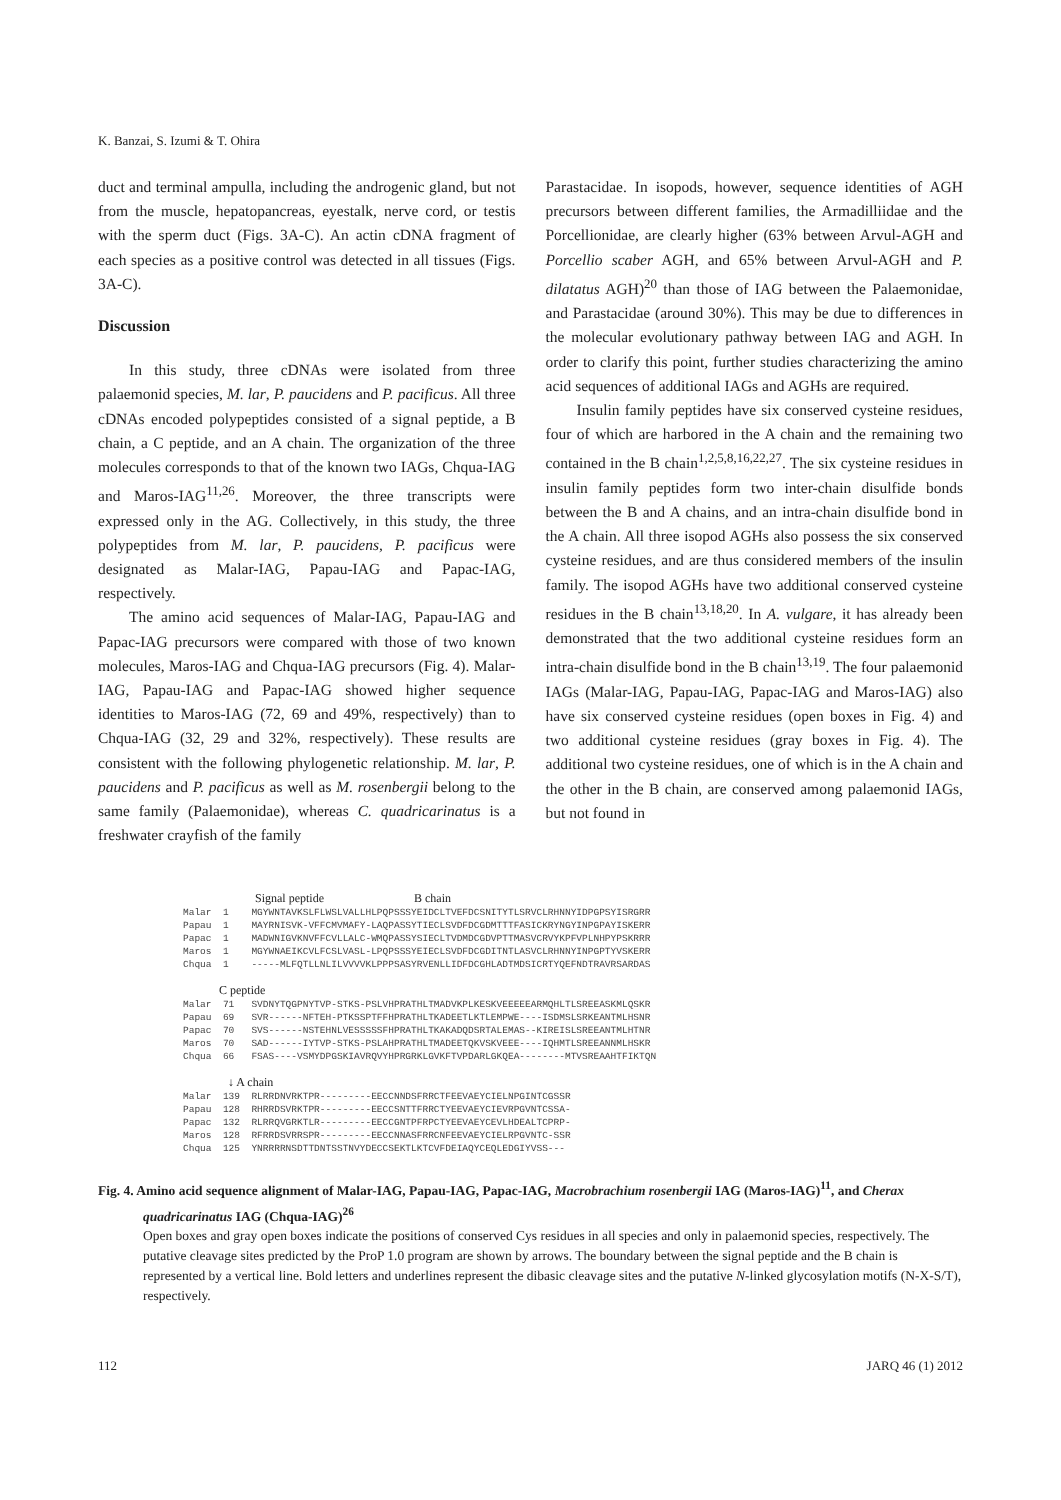K. Banzai, S. Izumi & T. Ohira
duct and terminal ampulla, including the androgenic gland, but not from the muscle, hepatopancreas, eyestalk, nerve cord, or testis with the sperm duct (Figs. 3A-C). An actin cDNA fragment of each species as a positive control was detected in all tissues (Figs. 3A-C).
Discussion
In this study, three cDNAs were isolated from three palaemonid species, M. lar, P. paucidens and P. pacificus. All three cDNAs encoded polypeptides consisted of a signal peptide, a B chain, a C peptide, and an A chain. The organization of the three molecules corresponds to that of the known two IAGs, Chqua-IAG and Maros-IAG<sup>11,26</sup>. Moreover, the three transcripts were expressed only in the AG. Collectively, in this study, the three polypeptides from M. lar, P. paucidens, P. pacificus were designated as Malar-IAG, Papau-IAG and Papac-IAG, respectively.
The amino acid sequences of Malar-IAG, Papau-IAG and Papac-IAG precursors were compared with those of two known molecules, Maros-IAG and Chqua-IAG precursors (Fig. 4). Malar-IAG, Papau-IAG and Papac-IAG showed higher sequence identities to Maros-IAG (72, 69 and 49%, respectively) than to Chqua-IAG (32, 29 and 32%, respectively). These results are consistent with the following phylogenetic relationship. M. lar, P. paucidens and P. pacificus as well as M. rosenbergii belong to the same family (Palaemonidae), whereas C. quadricarinatus is a freshwater crayfish of the family
Parastacidae. In isopods, however, sequence identities of AGH precursors between different families, the Armadilliidae and the Porcellionidae, are clearly higher (63% between Arvul-AGH and Porcellio scaber AGH, and 65% between Arvul-AGH and P. dilatatus AGH)<sup>20</sup> than those of IAG between the Palaemonidae, and Parastacidae (around 30%). This may be due to differences in the molecular evolutionary pathway between IAG and AGH. In order to clarify this point, further studies characterizing the amino acid sequences of additional IAGs and AGHs are required.
Insulin family peptides have six conserved cysteine residues, four of which are harbored in the A chain and the remaining two contained in the B chain<sup>1,2,5,8,16,22,27</sup>. The six cysteine residues in insulin family peptides form two inter-chain disulfide bonds between the B and A chains, and an intra-chain disulfide bond in the A chain. All three isopod AGHs also possess the six conserved cysteine residues, and are thus considered members of the insulin family. The isopod AGHs have two additional conserved cysteine residues in the B chain<sup>13,18,20</sup>. In A. vulgare, it has already been demonstrated that the two additional cysteine residues form an intra-chain disulfide bond in the B chain<sup>13,19</sup>. The four palaemonid IAGs (Malar-IAG, Papau-IAG, Papac-IAG and Maros-IAG) also have six conserved cysteine residues (open boxes in Fig. 4) and two additional cysteine residues (gray boxes in Fig. 4). The additional two cysteine residues, one of which is in the A chain and the other in the B chain, are conserved among palaemonid IAGs, but not found in
                        Signal peptide                              B chain
Malar  1    MGYWNTAVKSLFLWSLVALLHLPQPSSSYEIDCLTVEFDCSNITYTLSRVCLRHNNYIDPGPSYISRGRR
Papau  1    MAYRNISVK-VFFCMVMAFY-LAQPASSYTIECLSVDFDCGDMTTTFASICKRYNGYINPGPAYISKERR
Papac  1    MADWNIGVKNVFFCVLLALC-WMQPASSYSIECLTVDMDCGDVPTTMASVCRVYKPFVPLNHPYPSKRRR
Maros  1    MGYWNAEIKCVLFCSLVASL-LPQPSSSYEIECLSVDFDCGDITNTLASVCLRHNNYINPGPTYVSKERR
Chqua  1    -----MLFQTLLNLILVVVVKLPPPSASYRVENLLIDFDCGHLADTMDSICRTYQEFNDTRAVRSARDAS

            C peptide
Malar  71   SVDNYTQGPNYTVP-STKS-PSLVHPRATHLTMADVKPLKESKVEEEEEARMQHLTLSREEASKMLQSKR
Papau  69   SVR------NFTEH-PTKSSPTFFHPRATHLTKADEETLKTLEMPWE----ISDMSLSRKEANTMLHSNR
Papac  70   SVS------NSTEHNLVESSSSSFHPRATHLTKAKADQDSRTALEMAS--KIREISLSREEANTMLHTNR
Maros  70   SAD------IYTVP-STKS-PSLAHPRATHLTMADEETQKVSKVEEE----IQHMTLSREEANNMLHSKR
Chqua  66   FSAS----VSMYDPGSKIAVRQVYHPRGRKLGVKFTVPDARLGKQEA--------MTVSREAAHTFIKTQN

               ↓ A chain
Malar  139  RLRRDNVRKTPR---------EECCNNDSFRRCTFEEVAEYCIELNPGINTCGSSR
Papau  128  RHRRDSVRKTPR---------EECCSNTTFRRCTYEEVAEYCIEVRPGVNTCSSA-
Papac  132  RLRRQVGRKTLR---------EECCGNTPFRPCTYEEVAEYCEVLHDEALTCPRP-
Maros  128  RFRRDSVRRSPR---------EECCNNASFRRCNFEEVAEYCIELRPGVNTC-SSR
Chqua  125  YNRRRRNSDTTDNTSSTNVYDECCSEKTLKTCVFDEIAQYCEQLEDGIYVSS---
Fig. 4. Amino acid sequence alignment of Malar-IAG, Papau-IAG, Papac-IAG, Macrobrachium rosenbergii IAG (Maros-IAG)<sup>11</sup>, and Cherax quadricarinatus IAG (Chqua-IAG)<sup>26</sup>
Open boxes and gray open boxes indicate the positions of conserved Cys residues in all species and only in palaemonid species, respectively. The putative cleavage sites predicted by the ProP 1.0 program are shown by arrows. The boundary between the signal peptide and the B chain is represented by a vertical line. Bold letters and underlines represent the dibasic cleavage sites and the putative N-linked glycosylation motifs (N-X-S/T), respectively.
112 JARQ 46 (1) 2012